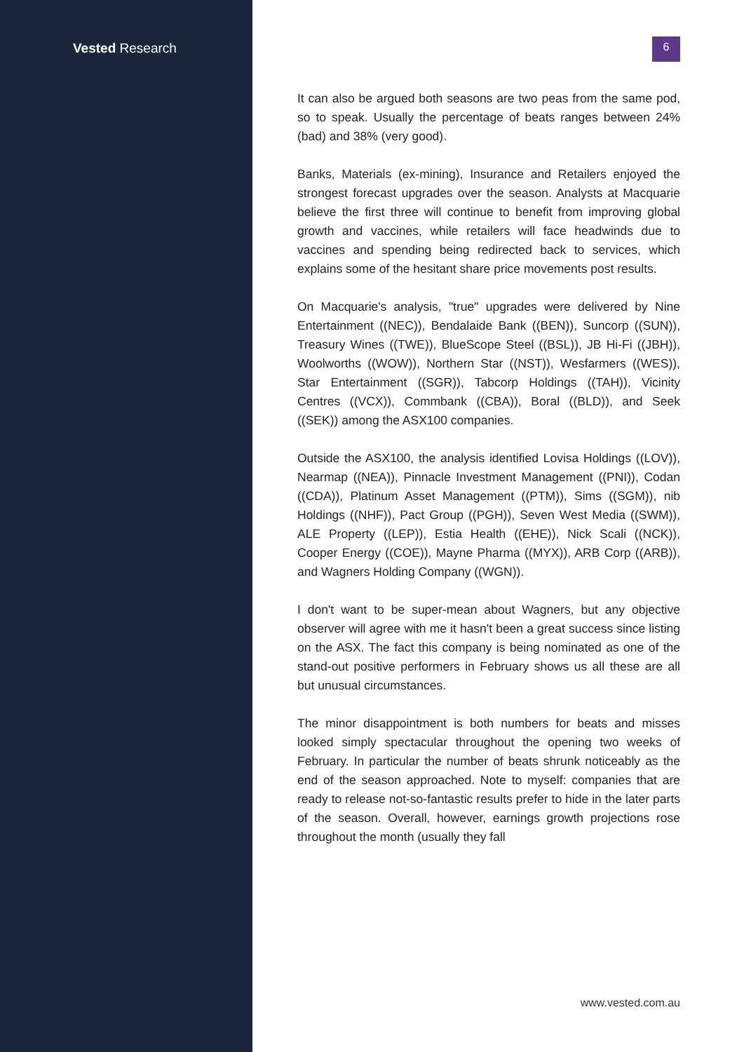Vested Research
6
It can also be argued both seasons are two peas from the same pod, so to speak. Usually the percentage of beats ranges between 24% (bad) and 38% (very good).
Banks, Materials (ex-mining), Insurance and Retailers enjoyed the strongest forecast upgrades over the season. Analysts at Macquarie believe the first three will continue to benefit from improving global growth and vaccines, while retailers will face headwinds due to vaccines and spending being redirected back to services, which explains some of the hesitant share price movements post results.
On Macquarie's analysis, "true" upgrades were delivered by Nine Entertainment ((NEC)), Bendalaide Bank ((BEN)), Suncorp ((SUN)), Treasury Wines ((TWE)), BlueScope Steel ((BSL)), JB Hi-Fi ((JBH)), Woolworths ((WOW)), Northern Star ((NST)), Wesfarmers ((WES)), Star Entertainment ((SGR)), Tabcorp Holdings ((TAH)), Vicinity Centres ((VCX)), Commbank ((CBA)), Boral ((BLD)), and Seek ((SEK)) among the ASX100 companies.
Outside the ASX100, the analysis identified Lovisa Holdings ((LOV)), Nearmap ((NEA)), Pinnacle Investment Management ((PNI)), Codan ((CDA)), Platinum Asset Management ((PTM)), Sims ((SGM)), nib Holdings ((NHF)), Pact Group ((PGH)), Seven West Media ((SWM)), ALE Property ((LEP)), Estia Health ((EHE)), Nick Scali ((NCK)), Cooper Energy ((COE)), Mayne Pharma ((MYX)), ARB Corp ((ARB)), and Wagners Holding Company ((WGN)).
I don't want to be super-mean about Wagners, but any objective observer will agree with me it hasn't been a great success since listing on the ASX. The fact this company is being nominated as one of the stand-out positive performers in February shows us all these are all but unusual circumstances.
The minor disappointment is both numbers for beats and misses looked simply spectacular throughout the opening two weeks of February. In particular the number of beats shrunk noticeably as the end of the season approached. Note to myself: companies that are ready to release not-so-fantastic results prefer to hide in the later parts of the season. Overall, however, earnings growth projections rose throughout the month (usually they fall
www.vested.com.au